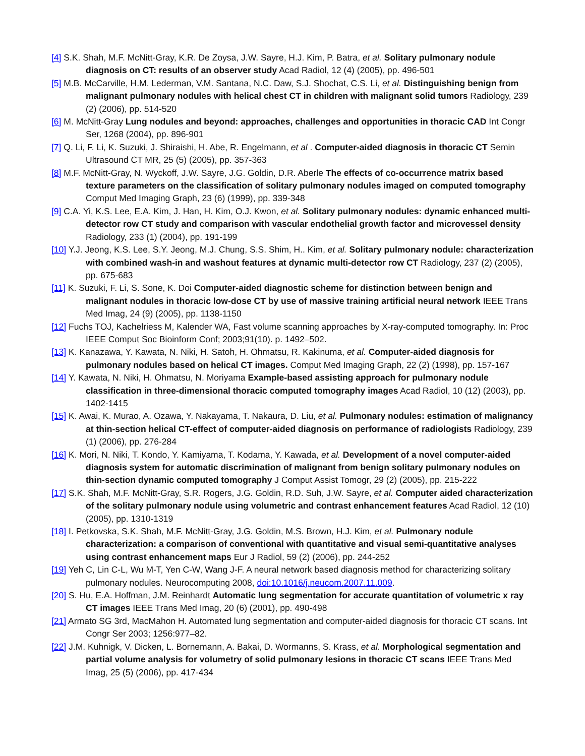[4] S.K. Shah, M.F. McNitt-Gray, K.R. De Zoysa, J.W. Sayre, H.J. Kim, P. Batra, et al. Solitary pulmonary nodule diagnosis on CT: results of an observer study Acad Radiol, 12 (4) (2005), pp. 496-501
[5] M.B. McCarville, H.M. Lederman, V.M. Santana, N.C. Daw, S.J. Shochat, C.S. Li, et al. Distinguishing benign from malignant pulmonary nodules with helical chest CT in children with malignant solid tumors Radiology, 239 (2) (2006), pp. 514-520
[6] M. McNitt-Gray Lung nodules and beyond: approaches, challenges and opportunities in thoracic CAD Int Congr Ser, 1268 (2004), pp. 896-901
[7] Q. Li, F. Li, K. Suzuki, J. Shiraishi, H. Abe, R. Engelmann, et al . Computer-aided diagnosis in thoracic CT Semin Ultrasound CT MR, 25 (5) (2005), pp. 357-363
[8] M.F. McNitt-Gray, N. Wyckoff, J.W. Sayre, J.G. Goldin, D.R. Aberle The effects of co-occurrence matrix based texture parameters on the classification of solitary pulmonary nodules imaged on computed tomography Comput Med Imaging Graph, 23 (6) (1999), pp. 339-348
[9] C.A. Yi, K.S. Lee, E.A. Kim, J. Han, H. Kim, O.J. Kwon, et al. Solitary pulmonary nodules: dynamic enhanced multi-detector row CT study and comparison with vascular endothelial growth factor and microvessel density Radiology, 233 (1) (2004), pp. 191-199
[10] Y.J. Jeong, K.S. Lee, S.Y. Jeong, M.J. Chung, S.S. Shim, H.. Kim, et al. Solitary pulmonary nodule: characterization with combined wash-in and washout features at dynamic multi-detector row CT Radiology, 237 (2) (2005), pp. 675-683
[11] K. Suzuki, F. Li, S. Sone, K. Doi Computer-aided diagnostic scheme for distinction between benign and malignant nodules in thoracic low-dose CT by use of massive training artificial neural network IEEE Trans Med Imag, 24 (9) (2005), pp. 1138-1150
[12] Fuchs TOJ, Kachelriess M, Kalender WA, Fast volume scanning approaches by X-ray-computed tomography. In: Proc IEEE Comput Soc Bioinform Conf; 2003;91(10). p. 1492–502.
[13] K. Kanazawa, Y. Kawata, N. Niki, H. Satoh, H. Ohmatsu, R. Kakinuma, et al. Computer-aided diagnosis for pulmonary nodules based on helical CT images. Comput Med Imaging Graph, 22 (2) (1998), pp. 157-167
[14] Y. Kawata, N. Niki, H. Ohmatsu, N. Moriyama Example-based assisting approach for pulmonary nodule classification in three-dimensional thoracic computed tomography images Acad Radiol, 10 (12) (2003), pp. 1402-1415
[15] K. Awai, K. Murao, A. Ozawa, Y. Nakayama, T. Nakaura, D. Liu, et al. Pulmonary nodules: estimation of malignancy at thin-section helical CT-effect of computer-aided diagnosis on performance of radiologists Radiology, 239 (1) (2006), pp. 276-284
[16] K. Mori, N. Niki, T. Kondo, Y. Kamiyama, T. Kodama, Y. Kawada, et al. Development of a novel computer-aided diagnosis system for automatic discrimination of malignant from benign solitary pulmonary nodules on thin-section dynamic computed tomography J Comput Assist Tomogr, 29 (2) (2005), pp. 215-222
[17] S.K. Shah, M.F. McNitt-Gray, S.R. Rogers, J.G. Goldin, R.D. Suh, J.W. Sayre, et al. Computer aided characterization of the solitary pulmonary nodule using volumetric and contrast enhancement features Acad Radiol, 12 (10) (2005), pp. 1310-1319
[18] I. Petkovska, S.K. Shah, M.F. McNitt-Gray, J.G. Goldin, M.S. Brown, H.J. Kim, et al. Pulmonary nodule characterization: a comparison of conventional with quantitative and visual semi-quantitative analyses using contrast enhancement maps Eur J Radiol, 59 (2) (2006), pp. 244-252
[19] Yeh C, Lin C-L, Wu M-T, Yen C-W, Wang J-F. A neural network based diagnosis method for characterizing solitary pulmonary nodules. Neurocomputing 2008, doi:10.1016/j.neucom.2007.11.009.
[20] S. Hu, E.A. Hoffman, J.M. Reinhardt Automatic lung segmentation for accurate quantitation of volumetric x ray CT images IEEE Trans Med Imag, 20 (6) (2001), pp. 490-498
[21] Armato SG 3rd, MacMahon H. Automated lung segmentation and computer-aided diagnosis for thoracic CT scans. Int Congr Ser 2003; 1256:977–82.
[22] J.M. Kuhnigk, V. Dicken, L. Bornemann, A. Bakai, D. Wormanns, S. Krass, et al. Morphological segmentation and partial volume analysis for volumetry of solid pulmonary lesions in thoracic CT scans IEEE Trans Med Imag, 25 (5) (2006), pp. 417-434